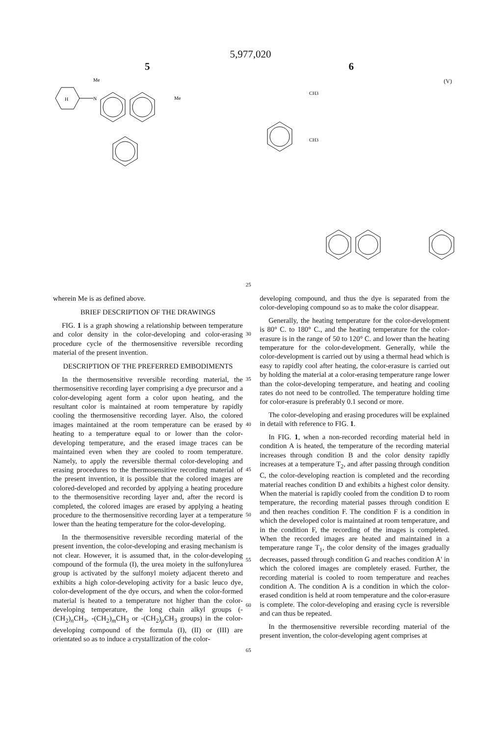5,977,020
5 6
(V)
H
N
Me
Me
CH3
CH3
wherein Me is as defined above.
BRIEF DESCRIPTION OF THE DRAWINGS
FIG. 1 is a graph showing a relationship between temperature and color density in the color-developing and color-erasing procedure cycle of the thermosensitive reversible recording material of the present invention.
DESCRIPTION OF THE PREFERRED EMBODIMENTS
In the thermosensitive reversible recording material, the thermosensitive recording layer comprising a dye precursor and a color-developing agent form a color upon heating, and the resultant color is maintained at room temperature by rapidly cooling the thermosensitive recording layer. Also, the colored images maintained at the room temperature can be erased by heating to a temperature equal to or lower than the color-developing temperature, and the erased image traces can be maintained even when they are cooled to room temperature. Namely, to apply the reversible thermal color-developing and erasing procedures to the thermosensitive recording material of the present invention, it is possible that the colored images are colored-developed and recorded by applying a heating procedure to the thermosensitive recording layer and, after the record is completed, the colored images are erased by applying a heating procedure to the thermosensitive recording layer at a temperature lower than the heating temperature for the color-developing.
In the thermosensitive reversible recording material of the present invention, the color-developing and erasing mechanism is not clear. However, it is assumed that, in the color-developing compound of the formula (I), the urea moiety in the sulfonylurea group is activated by the sulfonyl moiety adjacent thereto and exhibits a high color-developing activity for a basic leuco dye, color-development of the dye occurs, and when the color-formed material is heated to a temperature not higher than the color-developing temperature, the long chain alkyl groups (-(CH<sub>2</sub>)<sub>n</sub>CH<sub>3</sub>, -(CH<sub>2</sub>)<sub>m</sub>CH<sub>3</sub> or -(CH<sub>2</sub>)<sub>p</sub>CH<sub>3</sub> groups) in the color-developing compound of the formula (I), (II) or (III) are orientated so as to induce a crystallization of the color-
25
30
35
40
45
50
55
60
65
developing compound, and thus the dye is separated from the color-developing compound so as to make the color disappear.
Generally, the heating temperature for the color-development is 80° C. to 180° C., and the heating temperature for the color-erasure is in the range of 50 to 120° C. and lower than the heating temperature for the color-development. Generally, while the color-development is carried out by using a thermal head which is easy to rapidly cool after heating, the color-erasure is carried out by holding the material at a color-erasing temperature range lower than the color-developing temperature, and heating and cooling rates do not need to be controlled. The temperature holding time for color-erasure is preferably 0.1 second or more.
The color-developing and erasing procedures will be explained in detail with reference to FIG. 1.
In FIG. 1, when a non-recorded recording material held in condition A is heated, the temperature of the recording material increases through condition B and the color density rapidly increases at a temperature T<sub>2</sub>, and after passing through condition C, the color-developing reaction is completed and the recording material reaches condition D and exhibits a highest color density. When the material is rapidly cooled from the condition D to room temperature, the recording material passes through condition E and then reaches condition F. The condition F is a condition in which the developed color is maintained at room temperature, and in the condition F, the recording of the images is completed. When the recorded images are heated and maintained in a temperature range T<sub>1</sub>, the color density of the images gradually decreases, passed through condition G and reaches condition A' in which the colored images are completely erased. Further, the recording material is cooled to room temperature and reaches condition A. The condition A is a condition in which the color-erased condition is held at room temperature and the color-erasure is complete. The color-developing and erasing cycle is reversible and can thus be repeated.
In the thermosensitive reversible recording material of the present invention, the color-developing agent comprises at